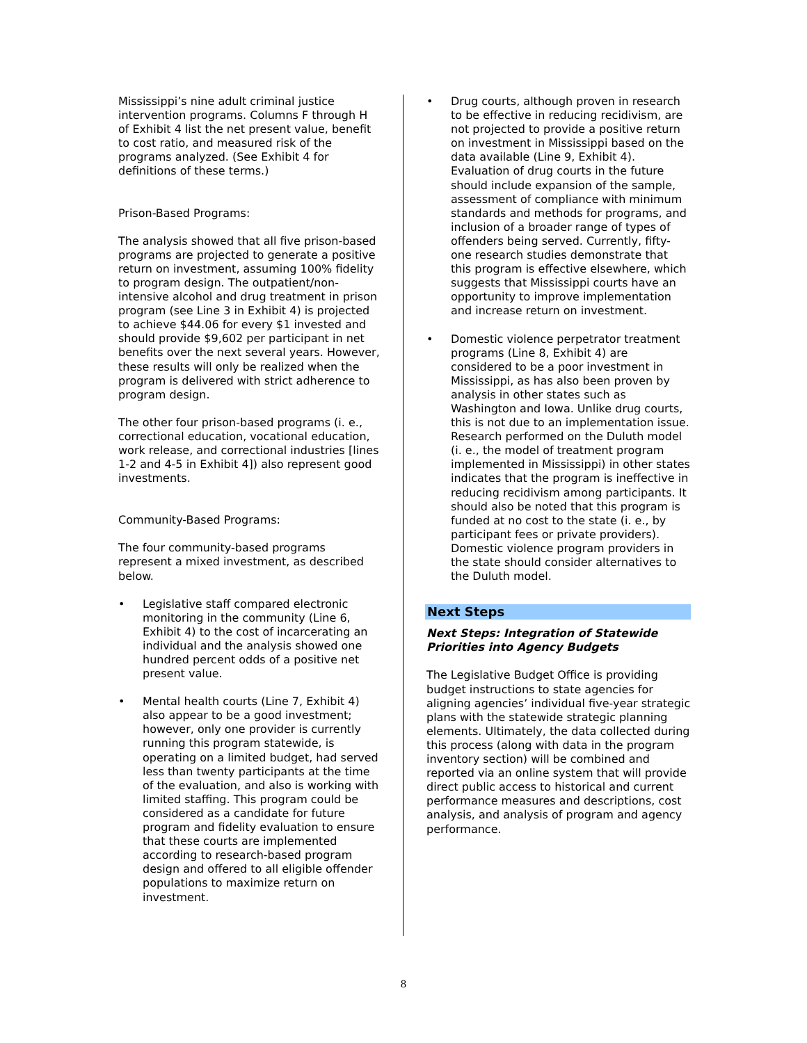Mississippi’s nine adult criminal justice intervention programs. Columns F through H of Exhibit 4 list the net present value, benefit to cost ratio, and measured risk of the programs analyzed. (See Exhibit 4 for definitions of these terms.)
Prison-Based Programs:
The analysis showed that all five prison-based programs are projected to generate a positive return on investment, assuming 100% fidelity to program design. The outpatient/non-intensive alcohol and drug treatment in prison program (see Line 3 in Exhibit 4) is projected to achieve $44.06 for every $1 invested and should provide $9,602 per participant in net benefits over the next several years. However, these results will only be realized when the program is delivered with strict adherence to program design.
The other four prison-based programs (i. e., correctional education, vocational education, work release, and correctional industries [lines 1-2 and 4-5 in Exhibit 4]) also represent good investments.
Community-Based Programs:
The four community-based programs represent a mixed investment, as described below.
• Legislative staff compared electronic monitoring in the community (Line 6, Exhibit 4) to the cost of incarcerating an individual and the analysis showed one hundred percent odds of a positive net present value.
• Mental health courts (Line 7, Exhibit 4) also appear to be a good investment; however, only one provider is currently running this program statewide, is operating on a limited budget, had served less than twenty participants at the time of the evaluation, and also is working with limited staffing. This program could be considered as a candidate for future program and fidelity evaluation to ensure that these courts are implemented according to research-based program design and offered to all eligible offender populations to maximize return on investment.
• Drug courts, although proven in research to be effective in reducing recidivism, are not projected to provide a positive return on investment in Mississippi based on the data available (Line 9, Exhibit 4). Evaluation of drug courts in the future should include expansion of the sample, assessment of compliance with minimum standards and methods for programs, and inclusion of a broader range of types of offenders being served. Currently, fifty-one research studies demonstrate that this program is effective elsewhere, which suggests that Mississippi courts have an opportunity to improve implementation and increase return on investment.
• Domestic violence perpetrator treatment programs (Line 8, Exhibit 4) are considered to be a poor investment in Mississippi, as has also been proven by analysis in other states such as Washington and Iowa. Unlike drug courts, this is not due to an implementation issue. Research performed on the Duluth model (i. e., the model of treatment program implemented in Mississippi) in other states indicates that the program is ineffective in reducing recidivism among participants. It should also be noted that this program is funded at no cost to the state (i. e., by participant fees or private providers). Domestic violence program providers in the state should consider alternatives to the Duluth model.
Next Steps
Next Steps: Integration of Statewide Priorities into Agency Budgets
The Legislative Budget Office is providing budget instructions to state agencies for aligning agencies’ individual five-year strategic plans with the statewide strategic planning elements. Ultimately, the data collected during this process (along with data in the program inventory section) will be combined and reported via an online system that will provide direct public access to historical and current performance measures and descriptions, cost analysis, and analysis of program and agency performance.
8